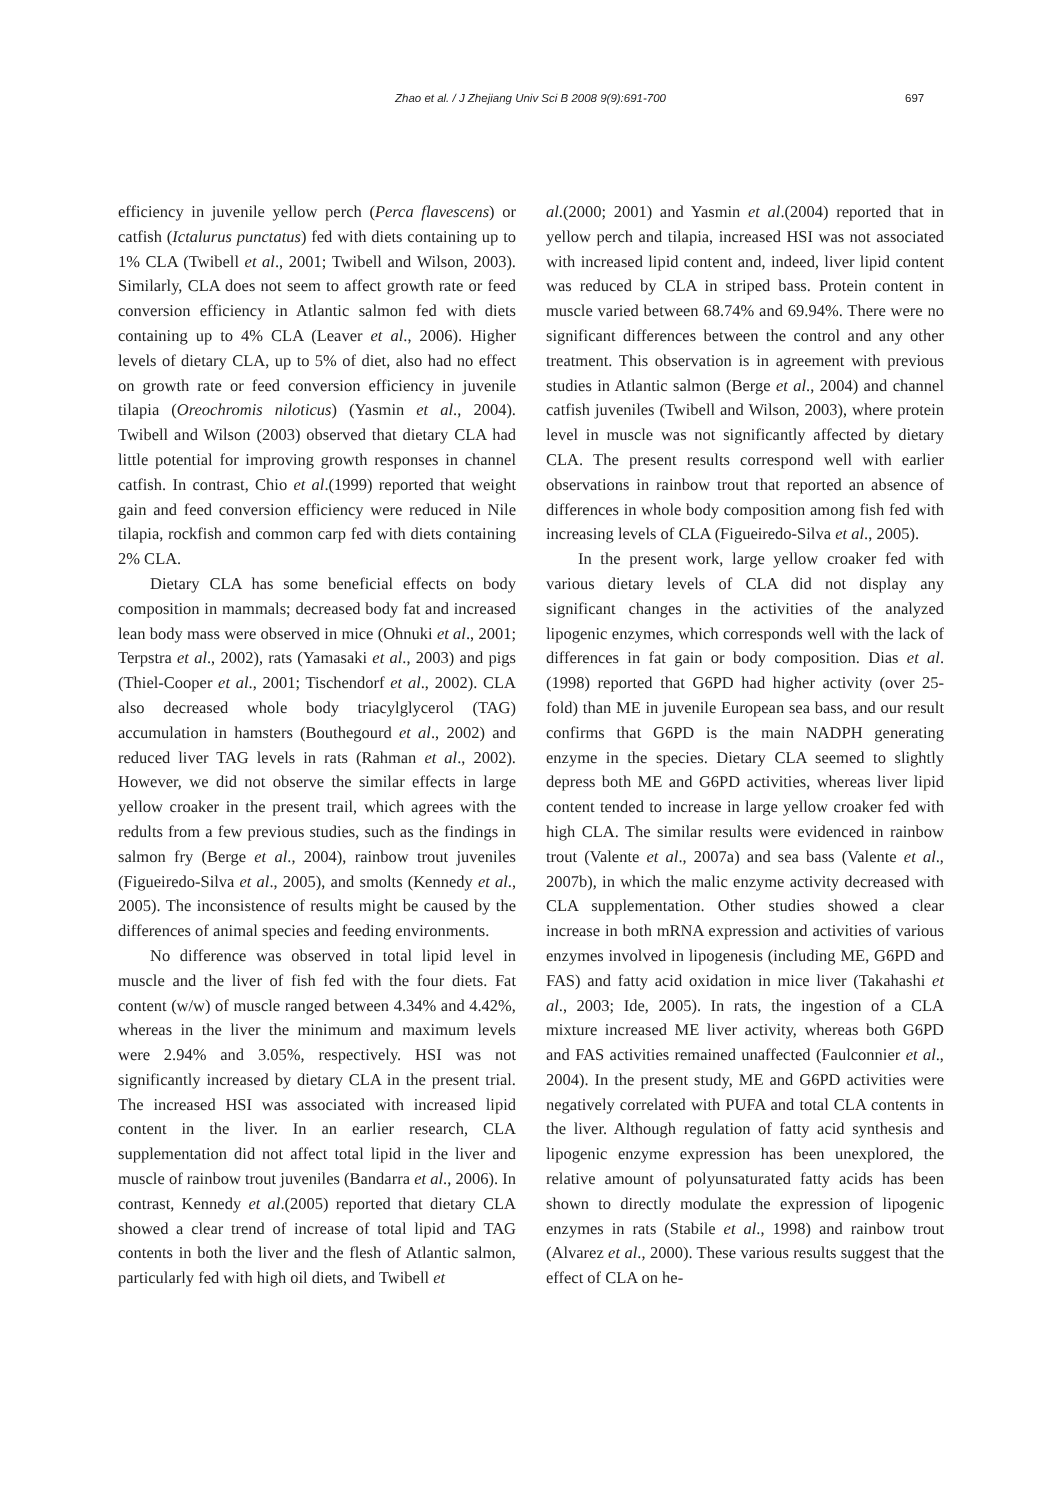Zhao et al. / J Zhejiang Univ Sci B 2008 9(9):691-700 697
efficiency in juvenile yellow perch (Perca flavescens) or catfish (Ictalurus punctatus) fed with diets containing up to 1% CLA (Twibell et al., 2001; Twibell and Wilson, 2003). Similarly, CLA does not seem to affect growth rate or feed conversion efficiency in Atlantic salmon fed with diets containing up to 4% CLA (Leaver et al., 2006). Higher levels of dietary CLA, up to 5% of diet, also had no effect on growth rate or feed conversion efficiency in juvenile tilapia (Oreochromis niloticus) (Yasmin et al., 2004). Twibell and Wilson (2003) observed that dietary CLA had little potential for improving growth responses in channel catfish. In contrast, Chio et al.(1999) reported that weight gain and feed conversion efficiency were reduced in Nile tilapia, rockfish and common carp fed with diets containing 2% CLA.
Dietary CLA has some beneficial effects on body composition in mammals; decreased body fat and increased lean body mass were observed in mice (Ohnuki et al., 2001; Terpstra et al., 2002), rats (Yamasaki et al., 2003) and pigs (Thiel-Cooper et al., 2001; Tischendorf et al., 2002). CLA also decreased whole body triacylglycerol (TAG) accumulation in hamsters (Bouthegourd et al., 2002) and reduced liver TAG levels in rats (Rahman et al., 2002). However, we did not observe the similar effects in large yellow croaker in the present trail, which agrees with the redults from a few previous studies, such as the findings in salmon fry (Berge et al., 2004), rainbow trout juveniles (Figueiredo-Silva et al., 2005), and smolts (Kennedy et al., 2005). The inconsistence of results might be caused by the differences of animal species and feeding environments.
No difference was observed in total lipid level in muscle and the liver of fish fed with the four diets. Fat content (w/w) of muscle ranged between 4.34% and 4.42%, whereas in the liver the minimum and maximum levels were 2.94% and 3.05%, respectively. HSI was not significantly increased by dietary CLA in the present trial. The increased HSI was associated with increased lipid content in the liver. In an earlier research, CLA supplementation did not affect total lipid in the liver and muscle of rainbow trout juveniles (Bandarra et al., 2006). In contrast, Kennedy et al.(2005) reported that dietary CLA showed a clear trend of increase of total lipid and TAG contents in both the liver and the flesh of Atlantic salmon, particularly fed with high oil diets, and Twibell et
al.(2000; 2001) and Yasmin et al.(2004) reported that in yellow perch and tilapia, increased HSI was not associated with increased lipid content and, indeed, liver lipid content was reduced by CLA in striped bass. Protein content in muscle varied between 68.74% and 69.94%. There were no significant differences between the control and any other treatment. This observation is in agreement with previous studies in Atlantic salmon (Berge et al., 2004) and channel catfish juveniles (Twibell and Wilson, 2003), where protein level in muscle was not significantly affected by dietary CLA. The present results correspond well with earlier observations in rainbow trout that reported an absence of differences in whole body composition among fish fed with increasing levels of CLA (Figueiredo-Silva et al., 2005).
In the present work, large yellow croaker fed with various dietary levels of CLA did not display any significant changes in the activities of the analyzed lipogenic enzymes, which corresponds well with the lack of differences in fat gain or body composition. Dias et al.(1998) reported that G6PD had higher activity (over 25-fold) than ME in juvenile European sea bass, and our result confirms that G6PD is the main NADPH generating enzyme in the species. Dietary CLA seemed to slightly depress both ME and G6PD activities, whereas liver lipid content tended to increase in large yellow croaker fed with high CLA. The similar results were evidenced in rainbow trout (Valente et al., 2007a) and sea bass (Valente et al., 2007b), in which the malic enzyme activity decreased with CLA supplementation. Other studies showed a clear increase in both mRNA expression and activities of various enzymes involved in lipogenesis (including ME, G6PD and FAS) and fatty acid oxidation in mice liver (Takahashi et al., 2003; Ide, 2005). In rats, the ingestion of a CLA mixture increased ME liver activity, whereas both G6PD and FAS activities remained unaffected (Faulconnier et al., 2004). In the present study, ME and G6PD activities were negatively correlated with PUFA and total CLA contents in the liver. Although regulation of fatty acid synthesis and lipogenic enzyme expression has been unexplored, the relative amount of polyunsaturated fatty acids has been shown to directly modulate the expression of lipogenic enzymes in rats (Stabile et al., 1998) and rainbow trout (Alvarez et al., 2000). These various results suggest that the effect of CLA on he-